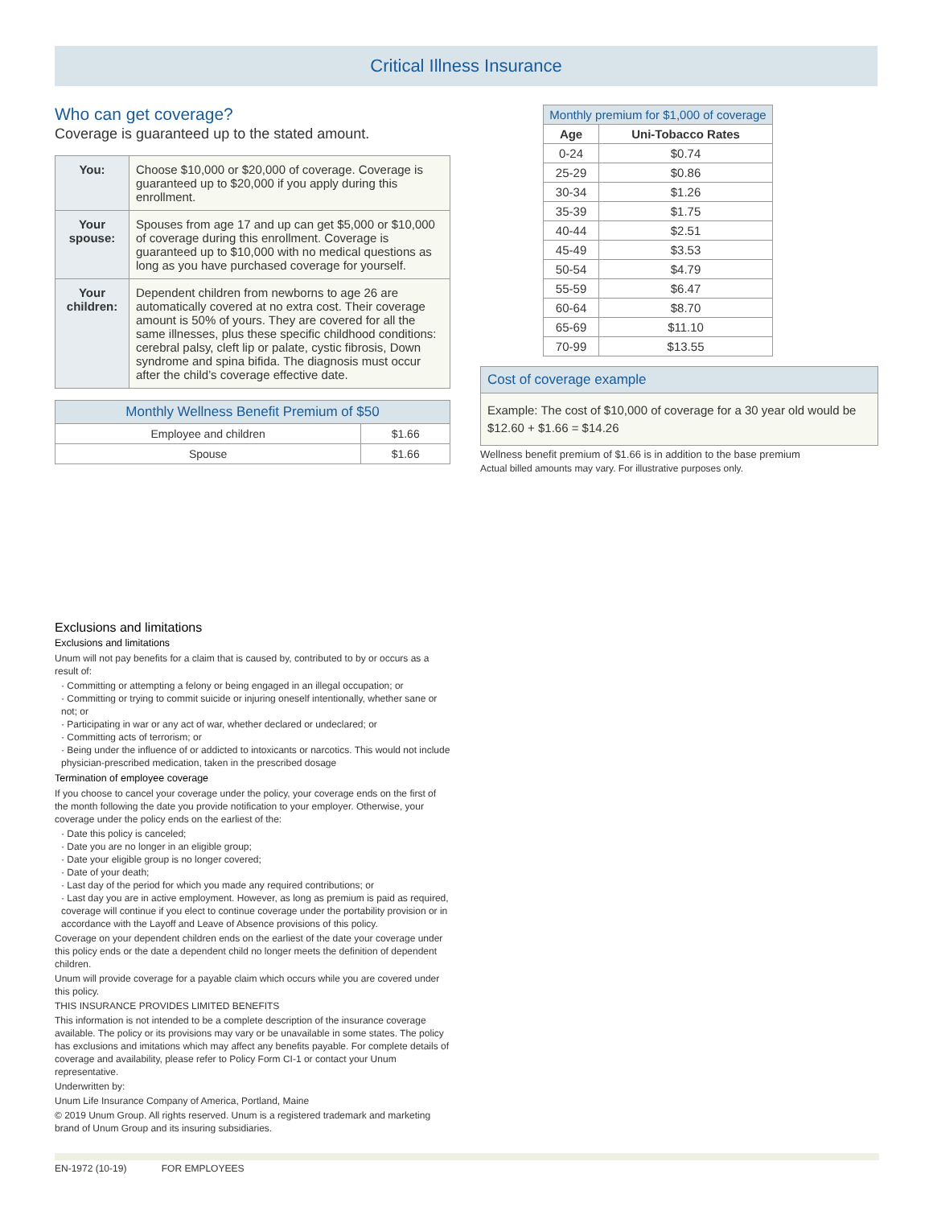Critical Illness Insurance
Who can get coverage?
Coverage is guaranteed up to the stated amount.
| You: | Choose $10,000 or $20,000 of coverage. Coverage is guaranteed up to $20,000 if you apply during this enrollment. |
| Your spouse: | Spouses from age 17 and up can get $5,000 or $10,000 of coverage during this enrollment. Coverage is guaranteed up to $10,000 with no medical questions as long as you have purchased coverage for yourself. |
| Your children: | Dependent children from newborns to age 26 are automatically covered at no extra cost. Their coverage amount is 50% of yours. They are covered for all the same illnesses, plus these specific childhood conditions: cerebral palsy, cleft lip or palate, cystic fibrosis, Down syndrome and spina bifida. The diagnosis must occur after the child’s coverage effective date. |
| Monthly Wellness Benefit Premium of $50 | |
| --- | --- |
| Employee and children | $1.66 |
| Spouse | $1.66 |
| Monthly premium for $1,000 of coverage | |
| --- | --- |
| Age | Uni-Tobacco Rates |
| 0-24 | $0.74 |
| 25-29 | $0.86 |
| 30-34 | $1.26 |
| 35-39 | $1.75 |
| 40-44 | $2.51 |
| 45-49 | $3.53 |
| 50-54 | $4.79 |
| 55-59 | $6.47 |
| 60-64 | $8.70 |
| 65-69 | $11.10 |
| 70-99 | $13.55 |
Cost of coverage example
Example: The cost of $10,000 of coverage for a 30 year old would be $12.60 + $1.66 = $14.26
Wellness benefit premium of $1.66 is in addition to the base premium
Actual billed amounts may vary. For illustrative purposes only.
Exclusions and limitations
Exclusions and limitations
Unum will not pay benefits for a claim that is caused by, contributed to by or occurs as a result of:
· Committing or attempting a felony or being engaged in an illegal occupation; or
· Committing or trying to commit suicide or injuring oneself intentionally, whether sane or not; or
· Participating in war or any act of war, whether declared or undeclared; or
· Committing acts of terrorism; or
· Being under the influence of or addicted to intoxicants or narcotics. This would not include physician-prescribed medication, taken in the prescribed dosage
Termination of employee coverage
If you choose to cancel your coverage under the policy, your coverage ends on the first of the month following the date you provide notification to your employer. Otherwise, your coverage under the policy ends on the earliest of the:
· Date this policy is canceled;
· Date you are no longer in an eligible group;
· Date your eligible group is no longer covered;
· Date of your death;
· Last day of the period for which you made any required contributions; or
· Last day you are in active employment. However, as long as premium is paid as required, coverage will continue if you elect to continue coverage under the portability provision or in accordance with the Layoff and Leave of Absence provisions of this policy.
Coverage on your dependent children ends on the earliest of the date your coverage under this policy ends or the date a dependent child no longer meets the definition of dependent children.
Unum will provide coverage for a payable claim which occurs while you are covered under this policy.
THIS INSURANCE PROVIDES LIMITED BENEFITS
This information is not intended to be a complete description of the insurance coverage available. The policy or its provisions may vary or be unavailable in some states. The policy has exclusions and imitations which may affect any benefits payable. For complete details of coverage and availability, please refer to Policy Form CI-1 or contact your Unum representative.
Underwritten by:
Unum Life Insurance Company of America, Portland, Maine
© 2019 Unum Group. All rights reserved. Unum is a registered trademark and marketing brand of Unum Group and its insuring subsidiaries.
EN-1972 (10-19) FOR EMPLOYEES